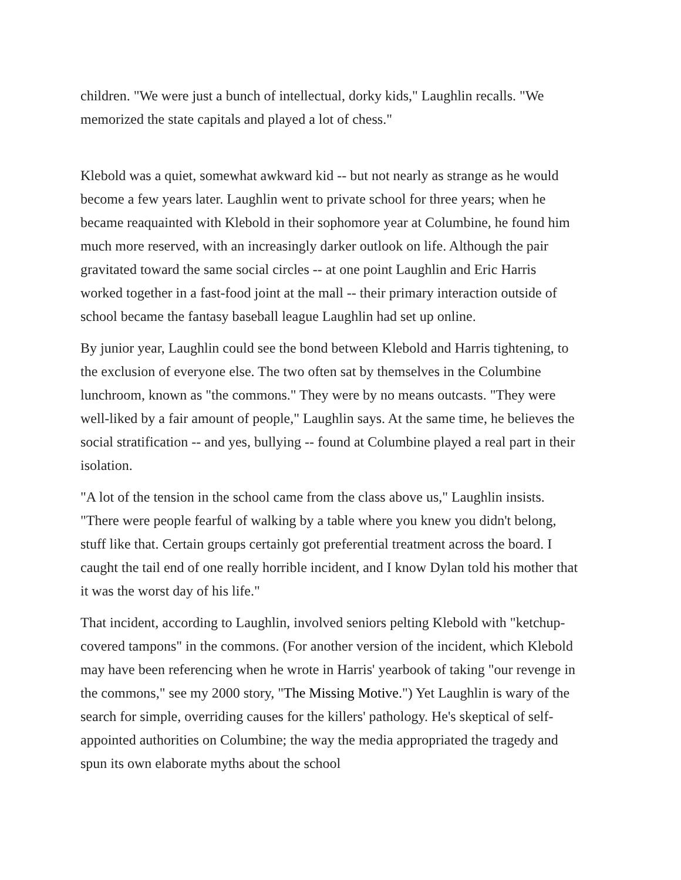children. "We were just a bunch of intellectual, dorky kids," Laughlin recalls. "We memorized the state capitals and played a lot of chess."
Klebold was a quiet, somewhat awkward kid -- but not nearly as strange as he would become a few years later. Laughlin went to private school for three years; when he became reaquainted with Klebold in their sophomore year at Columbine, he found him much more reserved, with an increasingly darker outlook on life. Although the pair gravitated toward the same social circles -- at one point Laughlin and Eric Harris worked together in a fast-food joint at the mall -- their primary interaction outside of school became the fantasy baseball league Laughlin had set up online.
By junior year, Laughlin could see the bond between Klebold and Harris tightening, to the exclusion of everyone else. The two often sat by themselves in the Columbine lunchroom, known as "the commons." They were by no means outcasts. "They were well-liked by a fair amount of people," Laughlin says. At the same time, he believes the social stratification -- and yes, bullying -- found at Columbine played a real part in their isolation.
"A lot of the tension in the school came from the class above us," Laughlin insists. "There were people fearful of walking by a table where you knew you didn't belong, stuff like that. Certain groups certainly got preferential treatment across the board. I caught the tail end of one really horrible incident, and I know Dylan told his mother that it was the worst day of his life."
That incident, according to Laughlin, involved seniors pelting Klebold with "ketchup-covered tampons" in the commons. (For another version of the incident, which Klebold may have been referencing when he wrote in Harris' yearbook of taking "our revenge in the commons," see my 2000 story, "The Missing Motive.") Yet Laughlin is wary of the search for simple, overriding causes for the killers' pathology. He's skeptical of self-appointed authorities on Columbine; the way the media appropriated the tragedy and spun its own elaborate myths about the school